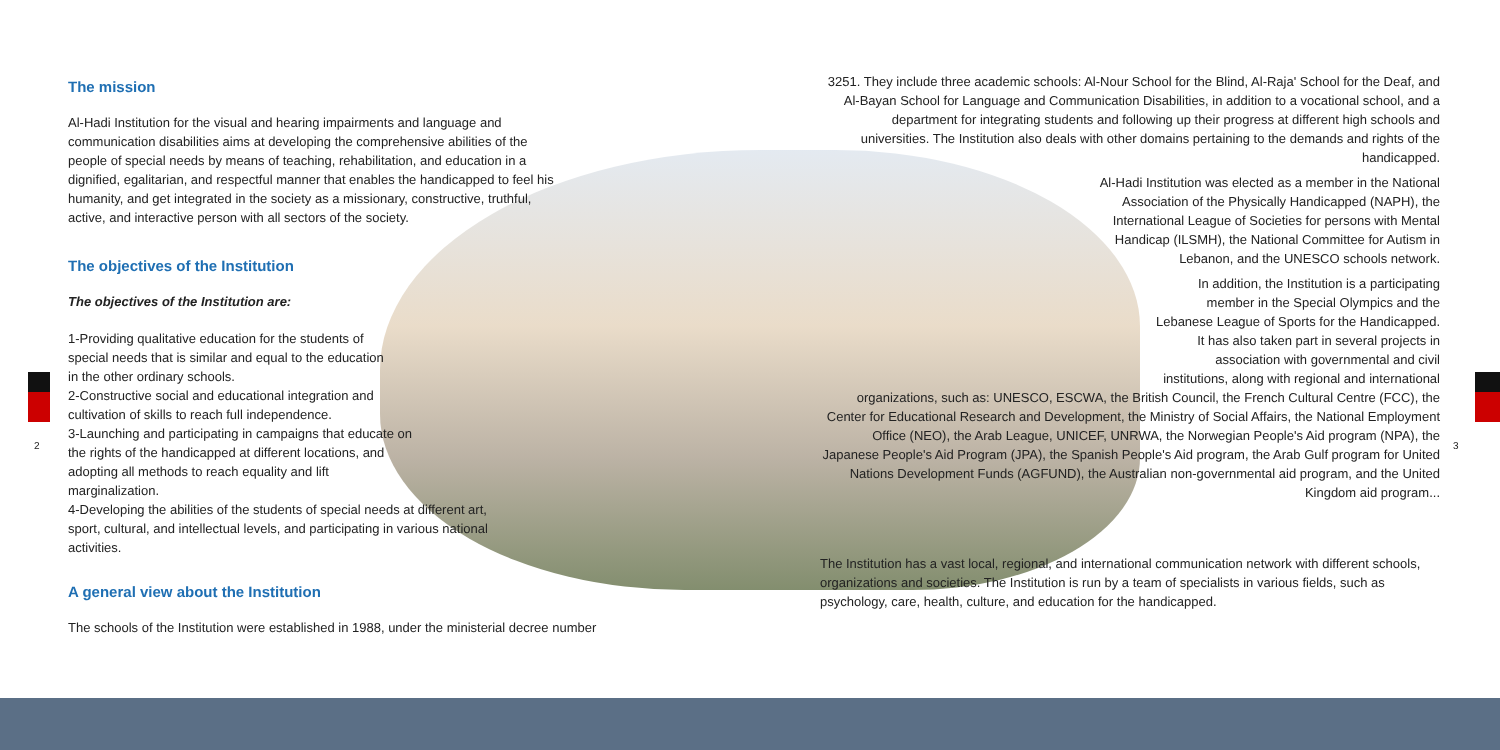The mission
Al-Hadi Institution for the visual and hearing impairments and language and communication disabilities aims at developing the comprehensive abilities of the people of special needs by means of teaching, rehabilitation, and education in a dignified, egalitarian, and respectful manner that enables the handicapped to feel his humanity, and get integrated in the society as a missionary, constructive, truthful, active, and interactive person with all sectors of the society.
The objectives of the Institution
The objectives of the Institution are:
1-Providing qualitative education for the students of special needs that is similar and equal to the education in the other ordinary schools.
2-Constructive social and educational integration and cultivation of skills to reach full independence.
3-Launching and participating in campaigns that educate on the rights of the handicapped at different locations, and adopting all methods to reach equality and lift marginalization.
4-Developing the abilities of the students of special needs at different art, sport, cultural, and intellectual levels, and participating in various national activities.
A general view about the Institution
The schools of the Institution were established in 1988, under the ministerial decree number
2
3251. They include three academic schools: Al-Nour School for the Blind, Al-Raja' School for the Deaf, and Al-Bayan School for Language and Communication Disabilities, in addition to a vocational school, and a department for integrating students and following up their progress at different high schools and universities. The Institution also deals with other domains pertaining to the demands and rights of the handicapped.
Al-Hadi Institution was elected as a member in the National Association of the Physically Handicapped (NAPH), the International League of Societies for persons with Mental Handicap (ILSMH), the National Committee for Autism in Lebanon, and the UNESCO schools network.
In addition, the Institution is a participating member in the Special Olympics and the Lebanese League of Sports for the Handicapped. It has also taken part in several projects in association with governmental and civil institutions, along with regional and international
organizations, such as: UNESCO, ESCWA, the British Council, the French Cultural Centre (FCC), the Center for Educational Research and Development, the Ministry of Social Affairs, the National Employment Office (NEO), the Arab League, UNICEF, UNRWA, the Norwegian People's Aid program (NPA), the Japanese People's Aid Program (JPA), the Spanish People's Aid program, the Arab Gulf program for United Nations Development Funds (AGFUND), the Australian non-governmental aid program, and the United Kingdom aid program...
The Institution has a vast local, regional, and international communication network with different schools, organizations and societies. The Institution is run by a team of specialists in various fields, such as psychology, care, health, culture, and education for the handicapped.
3